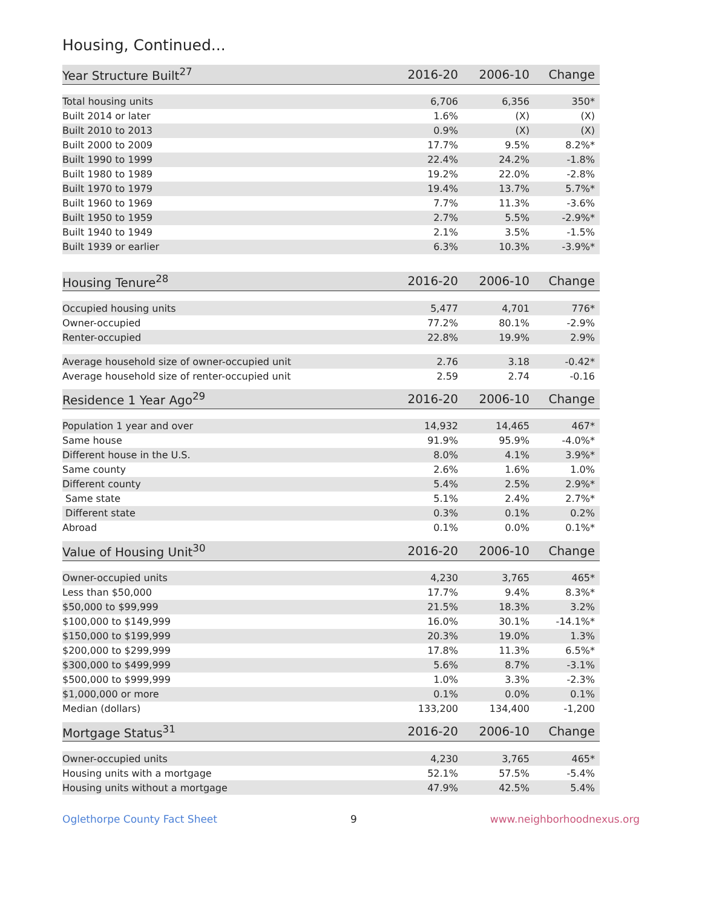Housing, Continued...
| Year Structure Built<sup>27</sup> | 2016-20 | 2006-10 | Change |
| --- | --- | --- | --- |
| Total housing units | 6,706 | 6,356 | 350* |
| Built 2014 or later | 1.6% | (X) | (X) |
| Built 2010 to 2013 | 0.9% | (X) | (X) |
| Built 2000 to 2009 | 17.7% | 9.5% | 8.2%* |
| Built 1990 to 1999 | 22.4% | 24.2% | -1.8% |
| Built 1980 to 1989 | 19.2% | 22.0% | -2.8% |
| Built 1970 to 1979 | 19.4% | 13.7% | 5.7%* |
| Built 1960 to 1969 | 7.7% | 11.3% | -3.6% |
| Built 1950 to 1959 | 2.7% | 5.5% | -2.9%* |
| Built 1940 to 1949 | 2.1% | 3.5% | -1.5% |
| Built 1939 or earlier | 6.3% | 10.3% | -3.9%* |
| Housing Tenure<sup>28</sup> | 2016-20 | 2006-10 | Change |
| --- | --- | --- | --- |
| Occupied housing units | 5,477 | 4,701 | 776* |
| Owner-occupied | 77.2% | 80.1% | -2.9% |
| Renter-occupied | 22.8% | 19.9% | 2.9% |
| Average household size of owner-occupied unit | 2.76 | 3.18 | -0.42* |
| Average household size of renter-occupied unit | 2.59 | 2.74 | -0.16 |
| Residence 1 Year Ago<sup>29</sup> | 2016-20 | 2006-10 | Change |
| --- | --- | --- | --- |
| Population 1 year and over | 14,932 | 14,465 | 467* |
| Same house | 91.9% | 95.9% | -4.0%* |
| Different house in the U.S. | 8.0% | 4.1% | 3.9%* |
| Same county | 2.6% | 1.6% | 1.0% |
| Different county | 5.4% | 2.5% | 2.9%* |
| Same state | 5.1% | 2.4% | 2.7%* |
| Different state | 0.3% | 0.1% | 0.2% |
| Abroad | 0.1% | 0.0% | 0.1%* |
| Value of Housing Unit<sup>30</sup> | 2016-20 | 2006-10 | Change |
| --- | --- | --- | --- |
| Owner-occupied units | 4,230 | 3,765 | 465* |
| Less than $50,000 | 17.7% | 9.4% | 8.3%* |
| $50,000 to $99,999 | 21.5% | 18.3% | 3.2% |
| $100,000 to $149,999 | 16.0% | 30.1% | -14.1%* |
| $150,000 to $199,999 | 20.3% | 19.0% | 1.3% |
| $200,000 to $299,999 | 17.8% | 11.3% | 6.5%* |
| $300,000 to $499,999 | 5.6% | 8.7% | -3.1% |
| $500,000 to $999,999 | 1.0% | 3.3% | -2.3% |
| $1,000,000 or more | 0.1% | 0.0% | 0.1% |
| Median (dollars) | 133,200 | 134,400 | -1,200 |
| Mortgage Status<sup>31</sup> | 2016-20 | 2006-10 | Change |
| --- | --- | --- | --- |
| Owner-occupied units | 4,230 | 3,765 | 465* |
| Housing units with a mortgage | 52.1% | 57.5% | -5.4% |
| Housing units without a mortgage | 47.9% | 42.5% | 5.4% |
Oglethorpe County Fact Sheet 9 www.neighborhoodnexus.org